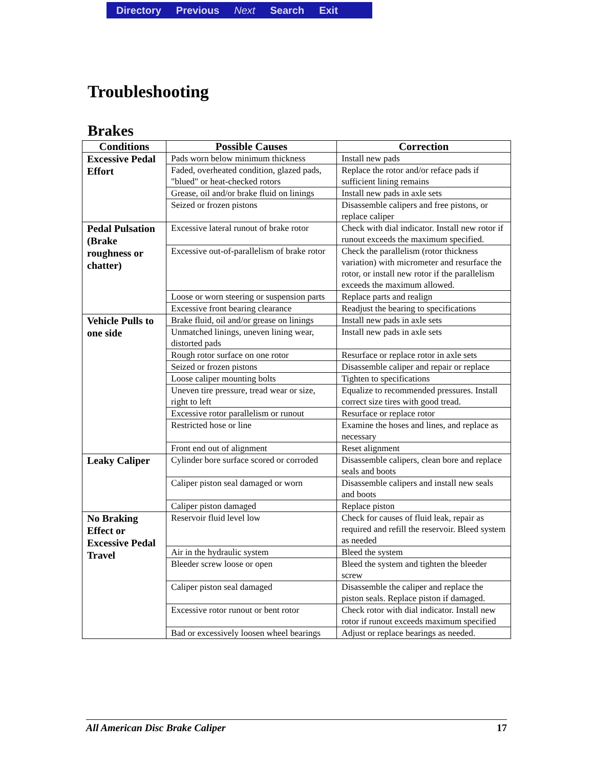Directory Previous Next Search Exit
Troubleshooting
Brakes
| Conditions | Possible Causes | Correction |
| --- | --- | --- |
| Excessive Pedal Effort | Pads worn below minimum thickness | Install new pads |
| | Faded, overheated condition, glazed pads, "blued" or heat-checked rotors | Replace the rotor and/or reface pads if sufficient lining remains |
| | Grease, oil and/or brake fluid on linings | Install new pads in axle sets |
| | Seized or frozen pistons | Disassemble calipers and free pistons, or replace caliper |
| Pedal Pulsation (Brake roughness or chatter) | Excessive lateral runout of brake rotor | Check with dial indicator. Install new rotor if runout exceeds the maximum specified. |
| | Excessive out-of-parallelism of brake rotor | Check the parallelism (rotor thickness variation) with micrometer and resurface the rotor, or install new rotor if the parallelism exceeds the maximum allowed. |
| | Loose or worn steering or suspension parts | Replace parts and realign |
| | Excessive front bearing clearance | Readjust the bearing to specifications |
| Vehicle Pulls to one side | Brake fluid, oil and/or grease on linings | Install new pads in axle sets |
| | Unmatched linings, uneven lining wear, distorted pads | Install new pads in axle sets |
| | Rough rotor surface on one rotor | Resurface or replace rotor in axle sets |
| | Seized or frozen pistons | Disassemble caliper and repair or replace |
| | Loose caliper mounting bolts | Tighten to specifications |
| | Uneven tire pressure, tread wear or size, right to left | Equalize to recommended pressures. Install correct size tires with good tread. |
| | Excessive rotor parallelism or runout | Resurface or replace rotor |
| | Restricted hose or line | Examine the hoses and lines, and replace as necessary |
| | Front end out of alignment | Reset alignment |
| Leaky Caliper | Cylinder bore surface scored or corroded | Disassemble calipers, clean bore and replace seals and boots |
| | Caliper piston seal damaged or worn | Disassemble calipers and install new seals and boots |
| | Caliper piston damaged | Replace piston |
| No Braking Effect or Excessive Pedal Travel | Reservoir fluid level low | Check for causes of fluid leak, repair as required and refill the reservoir. Bleed system as needed |
| | Air in the hydraulic system | Bleed the system |
| | Bleeder screw loose or open | Bleed the system and tighten the bleeder screw |
| | Caliper piston seal damaged | Disassemble the caliper and replace the piston seals. Replace piston if damaged. |
| | Excessive rotor runout or bent rotor | Check rotor with dial indicator. Install new rotor if runout exceeds maximum specified |
| | Bad or excessively loosen wheel bearings | Adjust or replace bearings as needed. |
All American Disc Brake Caliper 17